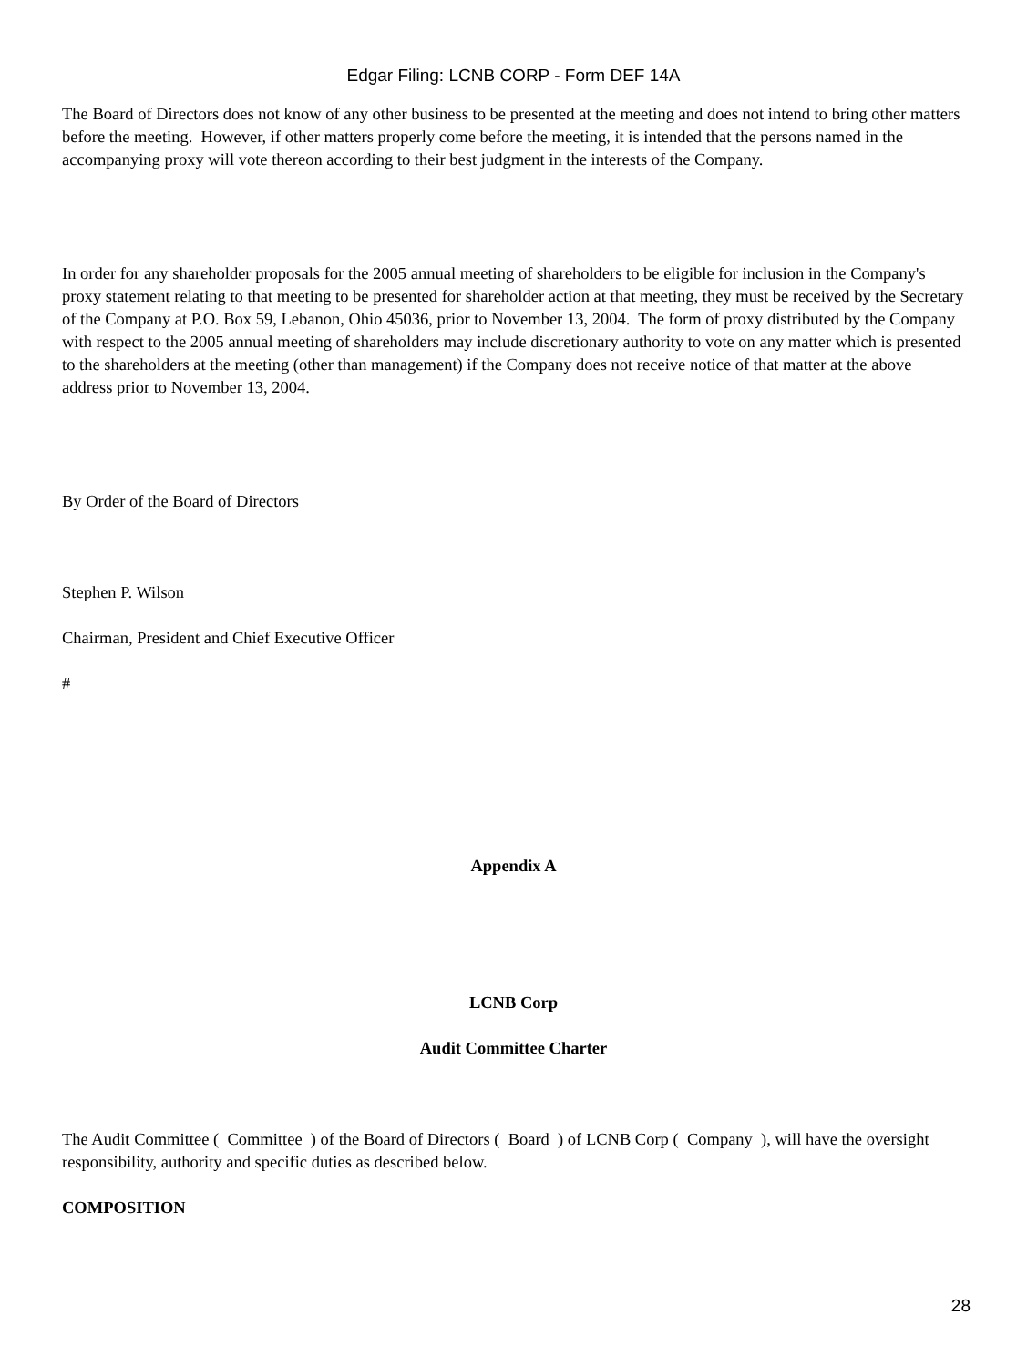Edgar Filing: LCNB CORP - Form DEF 14A
The Board of Directors does not know of any other business to be presented at the meeting and does not intend to bring other matters before the meeting. However, if other matters properly come before the meeting, it is intended that the persons named in the accompanying proxy will vote thereon according to their best judgment in the interests of the Company.
In order for any shareholder proposals for the 2005 annual meeting of shareholders to be eligible for inclusion in the Company's proxy statement relating to that meeting to be presented for shareholder action at that meeting, they must be received by the Secretary of the Company at P.O. Box 59, Lebanon, Ohio 45036, prior to November 13, 2004. The form of proxy distributed by the Company with respect to the 2005 annual meeting of shareholders may include discretionary authority to vote on any matter which is presented to the shareholders at the meeting (other than management) if the Company does not receive notice of that matter at the above address prior to November 13, 2004.
By Order of the Board of Directors
Stephen P. Wilson
Chairman, President and Chief Executive Officer
#
Appendix A
LCNB Corp
Audit Committee Charter
The Audit Committee ( Committee ) of the Board of Directors ( Board ) of LCNB Corp ( Company ), will have the oversight responsibility, authority and specific duties as described below.
COMPOSITION
28